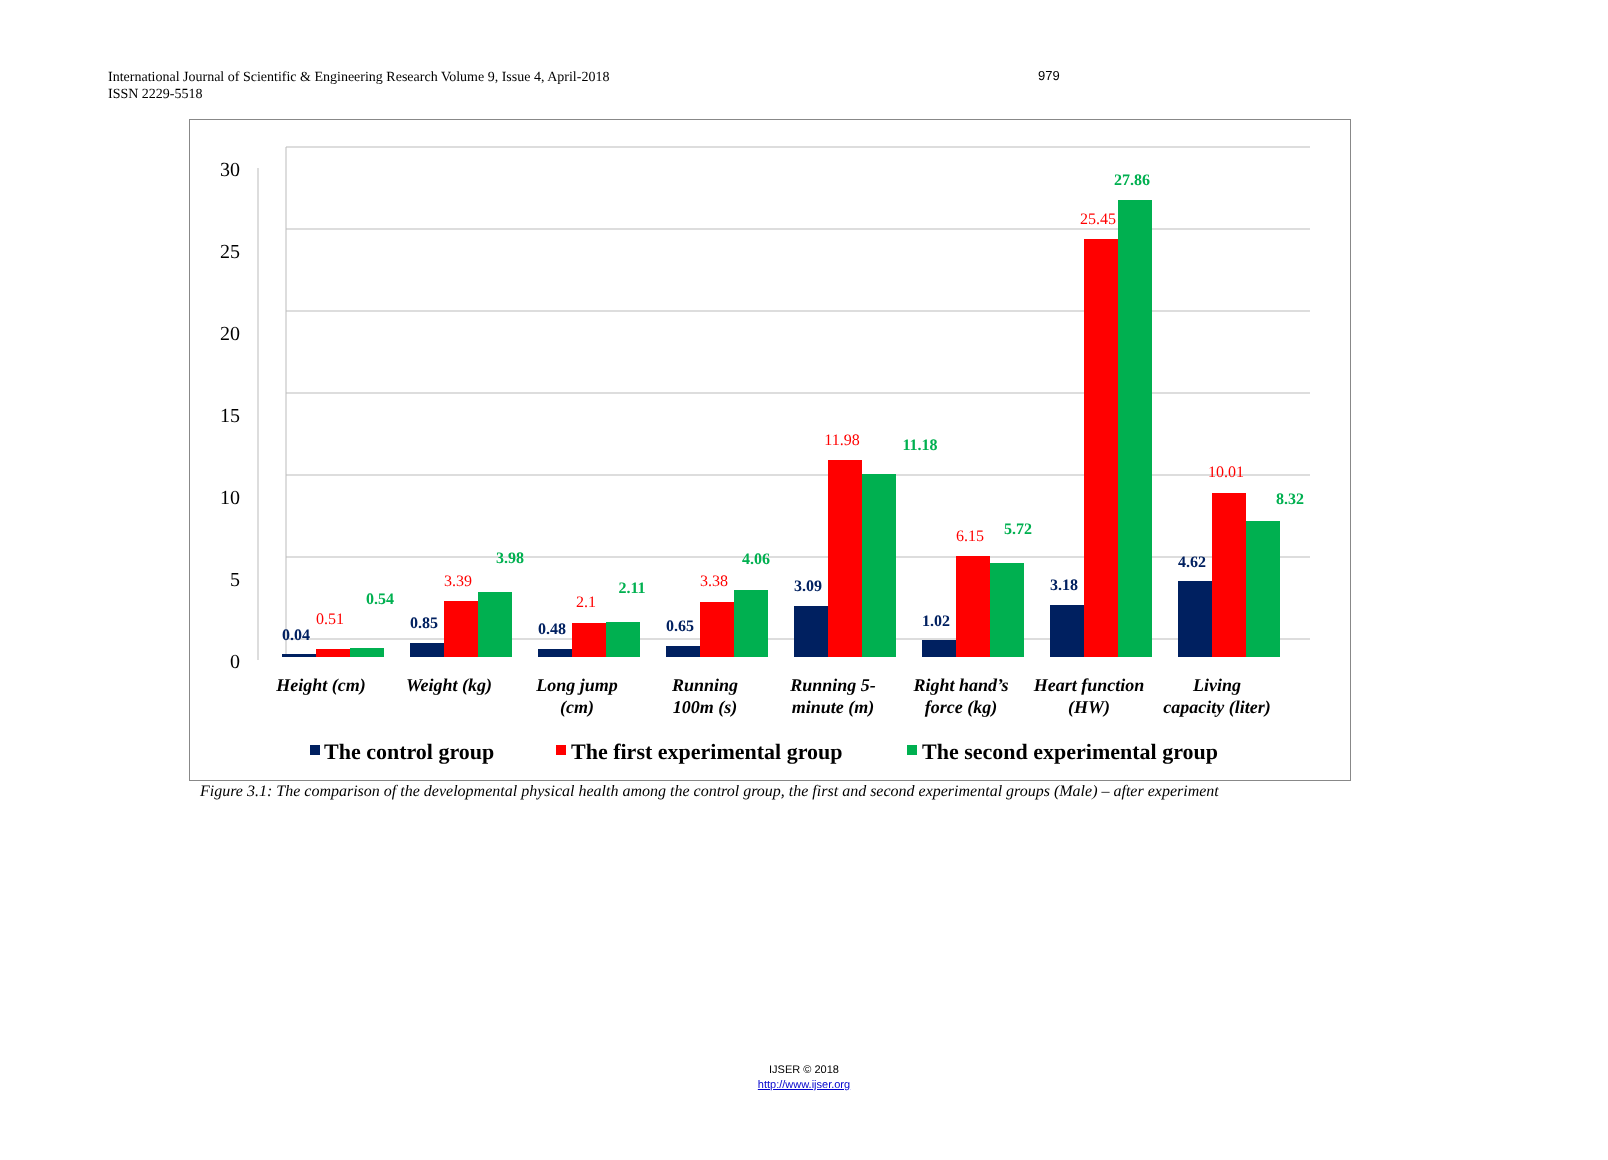International Journal of Scientific & Engineering Research Volume 9, Issue 4, April-2018
ISSN 2229-5518
979
30
25
20
15
10
5
0
0.04
0.51
0.54
0.85
3.39
3.98
0.48
2.1
2.11
0.65
3.38
4.06
3.09
11.98
11.18
1.02
6.15
5.72
3.18
25.45
27.86
4.62
10.01
8.32
Height (cm)
Weight (kg)
Long jump
(cm)
Running
100m (s)
Running 5-
minute (m)
Right hand’s
force (kg)
Heart function
(HW)
Living
capacity (liter)
The control group
The first experimental group
The second experimental group
Figure 3.1: The comparison of the developmental physical health among the control group, the first and second experimental groups (Male) – after experiment
IJSER © 2018
http://www.ijser.org